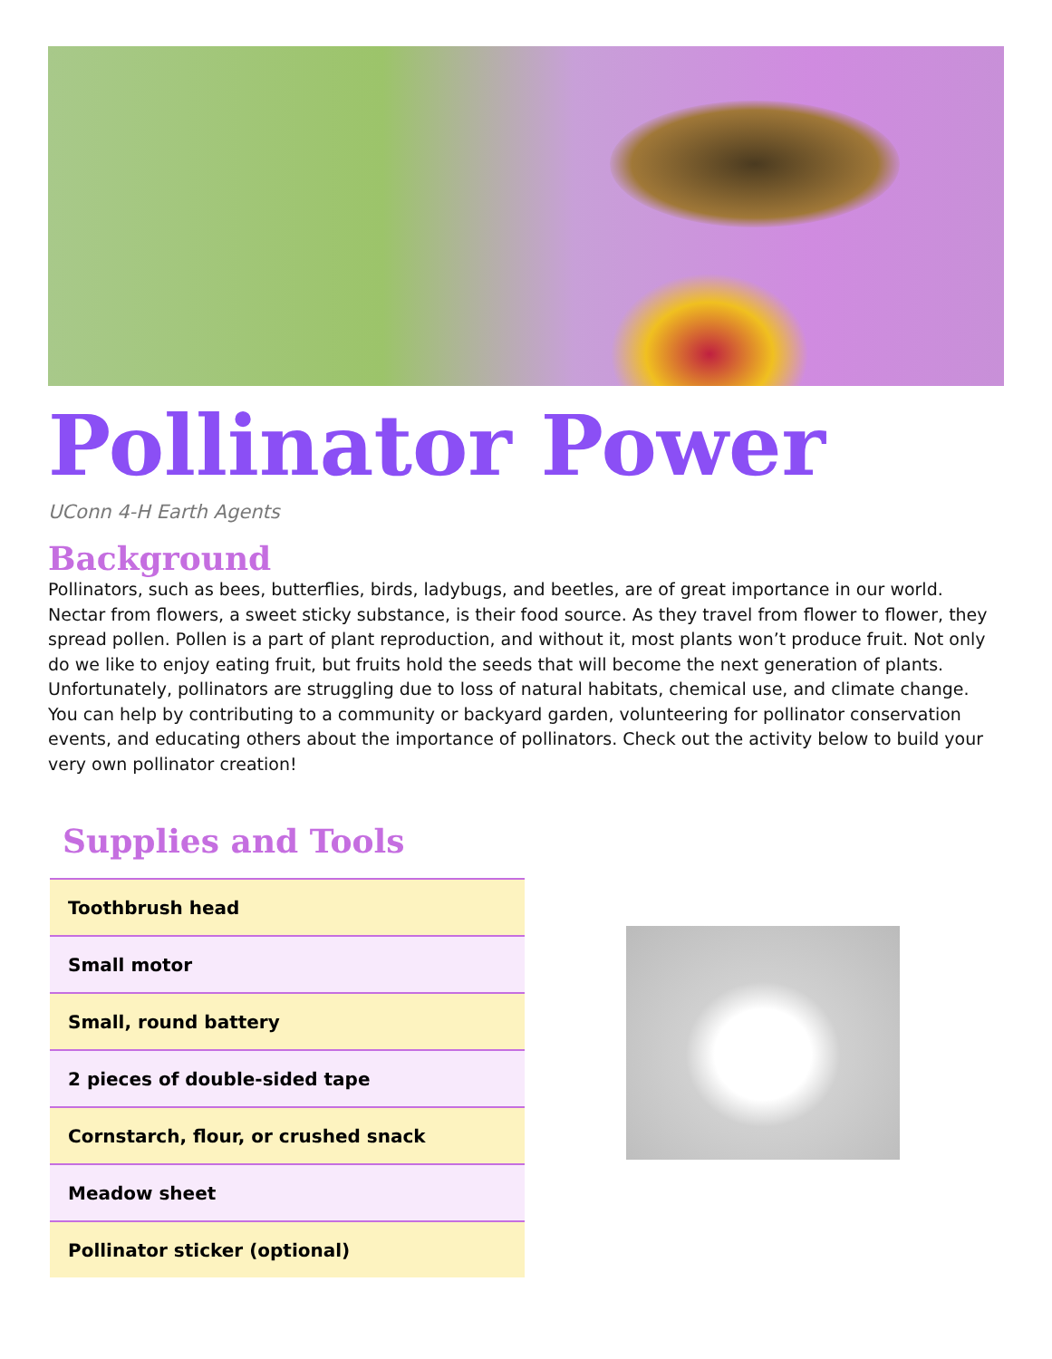Pollinator Power
UConn 4-H Earth Agents
Background
Pollinators, such as bees, butterflies, birds, ladybugs, and beetles, are of great importance in our world. Nectar from flowers, a sweet sticky substance, is their food source. As they travel from flower to flower, they spread pollen. Pollen is a part of plant reproduction, and without it, most plants won’t produce fruit. Not only do we like to enjoy eating fruit, but fruits hold the seeds that will become the next generation of plants. Unfortunately, pollinators are struggling due to loss of natural habitats, chemical use, and climate change. You can help by contributing to a community or backyard garden, volunteering for pollinator conservation events, and educating others about the importance of pollinators. Check out the activity below to build your very own pollinator creation!
Supplies and Tools
| Toothbrush head |
| Small motor |
| Small, round battery |
| 2 pieces of double-sided tape |
| Cornstarch, flour, or crushed snack |
| Meadow sheet |
| Pollinator sticker (optional) |